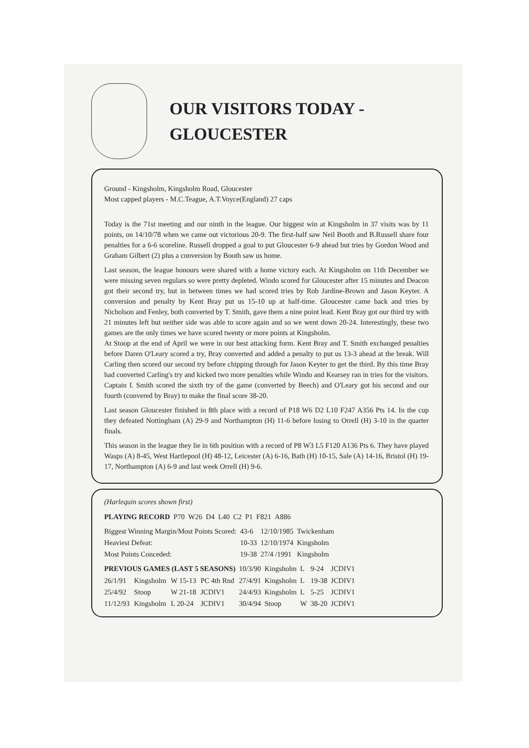OUR VISITORS TODAY -
GLOUCESTER
Ground - Kingsholm, Kingsholm Road, Gloucester
Most capped players - M.C.Teague, A.T.Voyce(England) 27 caps
Today is the 71st meeting and our ninth in the league. Our biggest win at Kingsholm in 37 visits was by 11 points, on 14/10/78 when we came out victorious 20-9. The first-half saw Neil Booth and B.Russell share four penalties for a 6-6 scoreline. Russell dropped a goal to put Gloucester 6-9 ahead but tries by Gordon Wood and Graham Gilbert (2) plus a conversion by Booth saw us home.
Last season, the league honours were shared with a home victory each. At Kingsholm on 11th December we were missing seven regulars so were pretty depleted. Windo scored for Gloucester after 15 minutes and Deacon got their second try, but in between times we had scored tries by Rob Jardine-Brown and Jason Keyter. A conversion and penalty by Kent Bray put us 15-10 up at half-time. Gloucester came back and tries by Nicholson and Fenley, both converted by T. Smith, gave them a nine point lead. Kent Bray got our third try with 21 minutes left but neither side was able to score again and so we went down 20-24. Interestingly, these two games are the only times we have scored twenty or more points at Kingsholm.
At Stoop at the end of April we were in our best attacking form. Kent Bray and T. Smith exchanged penalties before Daren O'Leary scored a try, Bray converted and added a penalty to put us 13-3 ahead at the break. Will Carling then scored our second try before chipping through for Jason Keyter to get the third. By this time Bray had converted Carling's try and kicked two more penalties while Windo and Kearsey ran in tries for the visitors. Captain I. Smith scored the sixth try of the game (converted by Beech) and O'Leary got his second and our fourth (convered by Bray) to make the final score 38-20.
Last season Gloucester finished in 8th place with a record of P18 W6 D2 L10 F247 A356 Pts 14. In the cup they defeated Nottingham (A) 29-9 and Northampton (H) 11-6 before losing to Orrell (H) 3-10 in the quarter finals.
This season in the league they lie in 6th position with a record of P8 W3 L5 F120 A136 Pts 6. They have played Wasps (A) 8-45, West Hartlepool (H) 48-12, Leicester (A) 6-16, Bath (H) 10-15, Sale (A) 14-16, Bristol (H) 19-17, Northampton (A) 6-9 and last week Orrell (H) 9-6.
(Harlequin scores shown first)
| PLAYING RECORD | P70 | W26 | D4 | L40 | C2 | P1 | F821 | A886 |
| Biggest Winning Margin/Most Points Scored: | 43-6 | 12/10/1985 | Twickenham |
| Heaviest Defeat: | 10-33 | 12/10/1974 | Kingsholm |
| Most Points Conceded: | 19-38 | 27/4 /1991 | Kingsholm |
| PREVIOUS GAMES (LAST 5 SEASONS) | | | | 10/3/90 | Kingsholm | L | 9-24 | JCDIV1 |
| 26/1/91 | Kingsholm | W 15-13 | PC 4th Rnd | 27/4/91 | Kingsholm | L | 19-38 | JCDIV1 |
| 25/4/92 | Stoop | W 21-18 | JCDIV1 | 24/4/93 | Kingsholm | L | 5-25 | JCDIV1 |
| 11/12/93 | Kingsholm | L 20-24 | JCDIV1 | 30/4/94 | Stoop | W | 38-20 | JCDIV1 |